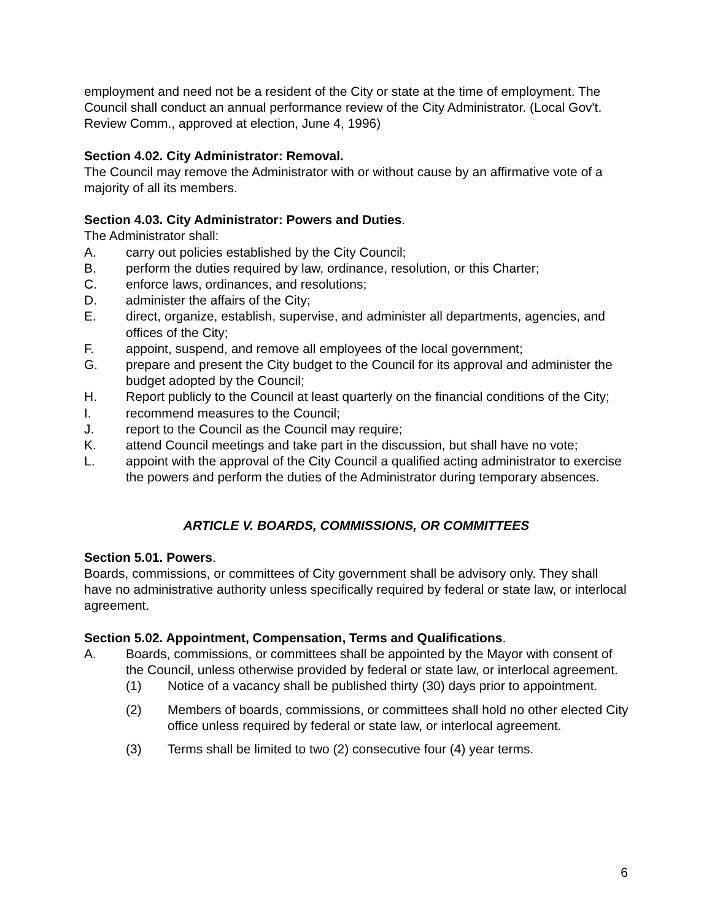employment and need not be a resident of the City or state at the time of employment. The Council shall conduct an annual performance review of the City Administrator. (Local Gov't. Review Comm., approved at election, June 4, 1996)
Section 4.02. City Administrator: Removal.
The Council may remove the Administrator with or without cause by an affirmative vote of a majority of all its members.
Section 4.03. City Administrator: Powers and Duties.
The Administrator shall:
A. carry out policies established by the City Council;
B. perform the duties required by law, ordinance, resolution, or this Charter;
C. enforce laws, ordinances, and resolutions;
D. administer the affairs of the City;
E. direct, organize, establish, supervise, and administer all departments, agencies, and offices of the City;
F. appoint, suspend, and remove all employees of the local government;
G. prepare and present the City budget to the Council for its approval and administer the budget adopted by the Council;
H. Report publicly to the Council at least quarterly on the financial conditions of the City;
I. recommend measures to the Council;
J. report to the Council as the Council may require;
K. attend Council meetings and take part in the discussion, but shall have no vote;
L. appoint with the approval of the City Council a qualified acting administrator to exercise the powers and perform the duties of the Administrator during temporary absences.
ARTICLE V. BOARDS, COMMISSIONS, OR COMMITTEES
Section 5.01. Powers.
Boards, commissions, or committees of City government shall be advisory only. They shall have no administrative authority unless specifically required by federal or state law, or interlocal agreement.
Section 5.02. Appointment, Compensation, Terms and Qualifications.
A. Boards, commissions, or committees shall be appointed by the Mayor with consent of the Council, unless otherwise provided by federal or state law, or interlocal agreement.
(1) Notice of a vacancy shall be published thirty (30) days prior to appointment.
(2) Members of boards, commissions, or committees shall hold no other elected City office unless required by federal or state law, or interlocal agreement.
(3) Terms shall be limited to two (2) consecutive four (4) year terms.
6